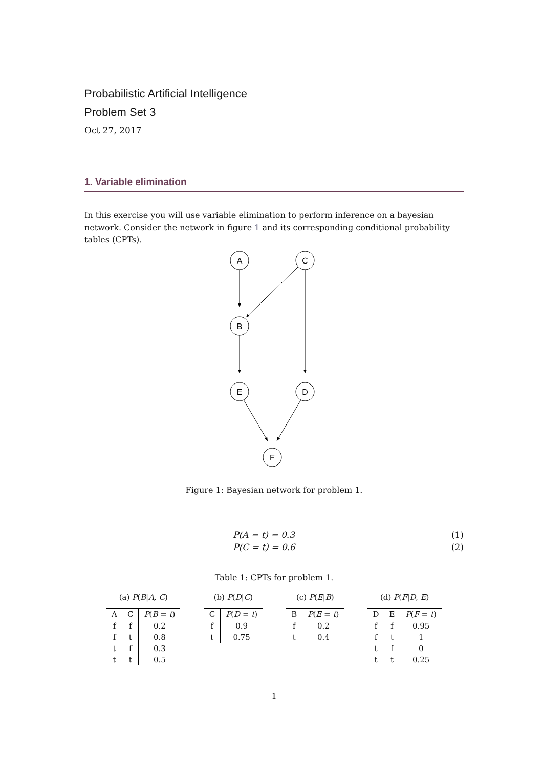Probabilistic Artificial Intelligence
Problem Set 3
Oct 27, 2017
1. Variable elimination
In this exercise you will use variable elimination to perform inference on a bayesian network. Consider the network in figure 1 and its corresponding conditional probability tables (CPTs).
A
C
B
E
D
F
Figure 1: Bayesian network for problem 1.
P(A = t) = 0.3 (1)
P(C = t) = 0.6 (2)
Table 1: CPTs for problem 1.
(a) P(B|A, C)
| A | C | P ( B = t ) |
| --- | --- | --- |
| f | f | 0.2 |
| f | t | 0.8 |
| t | f | 0.3 |
| t | t | 0.5 |
(b) P(D|C)
| C | P ( D = t ) |
| --- | --- |
| f | 0.9 |
| t | 0.75 |
(c) P(E|B)
| B | P ( E = t ) |
| --- | --- |
| f | 0.2 |
| t | 0.4 |
(d) P(F|D, E)
| D | E | P ( F = t ) |
| --- | --- | --- |
| f | f | 0.95 |
| f | t | 1 |
| t | f | 0 |
| t | t | 0.25 |
1